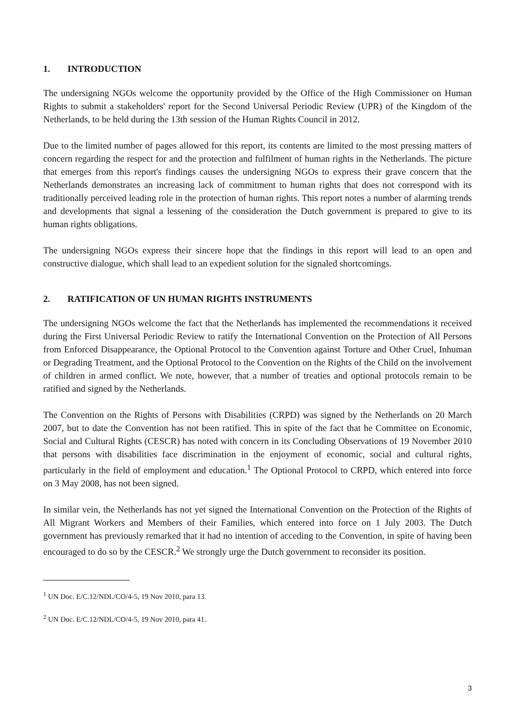1. INTRODUCTION
The undersigning NGOs welcome the opportunity provided by the Office of the High Commissioner on Human Rights to submit a stakeholders' report for the Second Universal Periodic Review (UPR) of the Kingdom of the Netherlands, to be held during the 13th session of the Human Rights Council in 2012.
Due to the limited number of pages allowed for this report, its contents are limited to the most pressing matters of concern regarding the respect for and the protection and fulfilment of human rights in the Netherlands. The picture that emerges from this report's findings causes the undersigning NGOs to express their grave concern that the Netherlands demonstrates an increasing lack of commitment to human rights that does not correspond with its traditionally perceived leading role in the protection of human rights. This report notes a number of alarming trends and developments that signal a lessening of the consideration the Dutch government is prepared to give to its human rights obligations.
The undersigning NGOs express their sincere hope that the findings in this report will lead to an open and constructive dialogue, which shall lead to an expedient solution for the signaled shortcomings.
2. RATIFICATION OF UN HUMAN RIGHTS INSTRUMENTS
The undersigning NGOs welcome the fact that the Netherlands has implemented the recommendations it received during the First Universal Periodic Review to ratify the International Convention on the Protection of All Persons from Enforced Disappearance, the Optional Protocol to the Convention against Torture and Other Cruel, Inhuman or Degrading Treatment, and the Optional Protocol to the Convention on the Rights of the Child on the involvement of children in armed conflict. We note, however, that a number of treaties and optional protocols remain to be ratified and signed by the Netherlands.
The Convention on the Rights of Persons with Disabilities (CRPD) was signed by the Netherlands on 20 March 2007, but to date the Convention has not been ratified. This in spite of the fact that he Committee on Economic, Social and Cultural Rights (CESCR) has noted with concern in its Concluding Observations of 19 November 2010 that persons with disabilities face discrimination in the enjoyment of economic, social and cultural rights, particularly in the field of employment and education.<sup>1</sup> The Optional Protocol to CRPD, which entered into force on 3 May 2008, has not been signed.
In similar vein, the Netherlands has not yet signed the International Convention on the Protection of the Rights of All Migrant Workers and Members of their Families, which entered into force on 1 July 2003. The Dutch government has previously remarked that it had no intention of acceding to the Convention, in spite of having been encouraged to do so by the CESCR.<sup>2</sup> We strongly urge the Dutch government to reconsider its position.
<sup>1</sup> UN Doc. E/C.12/NDL/CO/4-5, 19 Nov 2010, para 13.
<sup>2</sup> UN Doc. E/C.12/NDL/CO/4-5, 19 Nov 2010, para 41.
3